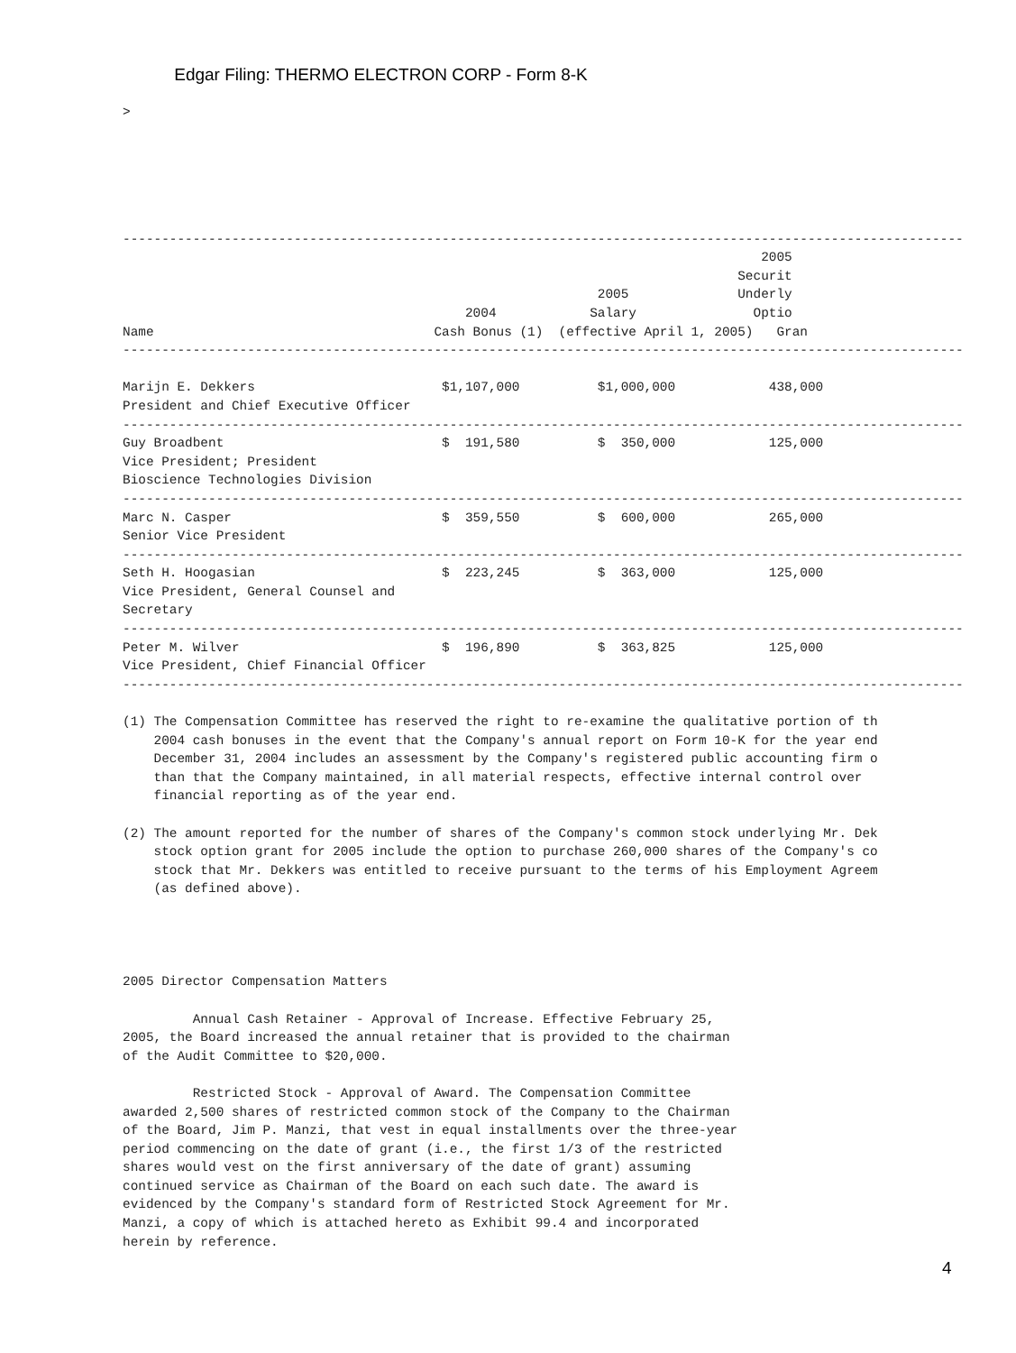Edgar Filing: THERMO ELECTRON CORP - Form 8-K
>
------------------------------------------------------------------------------------------------------------
                                                                                  2005
                                                                               Securit
                                                             2005              Underly
                                            2004            Salary               Optio
Name                                    Cash Bonus (1)  (effective April 1, 2005)   Gran
------------------------------------------------------------------------------------------------------------

Marijn E. Dekkers                        $1,107,000          $1,000,000            438,000
President and Chief Executive Officer
------------------------------------------------------------------------------------------------------------
Guy Broadbent                            $  191,580          $  350,000            125,000
Vice President; President
Bioscience Technologies Division
------------------------------------------------------------------------------------------------------------
Marc N. Casper                           $  359,550          $  600,000            265,000
Senior Vice President
------------------------------------------------------------------------------------------------------------
Seth H. Hoogasian                        $  223,245          $  363,000            125,000
Vice President, General Counsel and
Secretary
------------------------------------------------------------------------------------------------------------
Peter M. Wilver                          $  196,890          $  363,825            125,000
Vice President, Chief Financial Officer
------------------------------------------------------------------------------------------------------------

(1) The Compensation Committee has reserved the right to re-examine the qualitative portion of th
    2004 cash bonuses in the event that the Company's annual report on Form 10-K for the year end
    December 31, 2004 includes an assessment by the Company's registered public accounting firm o
    than that the Company maintained, in all material respects, effective internal control over
    financial reporting as of the year end.

(2) The amount reported for the number of shares of the Company's common stock underlying Mr. Dek
    stock option grant for 2005 include the option to purchase 260,000 shares of the Company's co
    stock that Mr. Dekkers was entitled to receive pursuant to the terms of his Employment Agreem
    (as defined above).




2005 Director Compensation Matters

         Annual Cash Retainer - Approval of Increase. Effective February 25,
2005, the Board increased the annual retainer that is provided to the chairman
of the Audit Committee to $20,000.

         Restricted Stock - Approval of Award. The Compensation Committee
awarded 2,500 shares of restricted common stock of the Company to the Chairman
of the Board, Jim P. Manzi, that vest in equal installments over the three-year
period commencing on the date of grant (i.e., the first 1/3 of the restricted
shares would vest on the first anniversary of the date of grant) assuming
continued service as Chairman of the Board on each such date. The award is
evidenced by the Company's standard form of Restricted Stock Agreement for Mr.
Manzi, a copy of which is attached hereto as Exhibit 99.4 and incorporated
herein by reference.
4